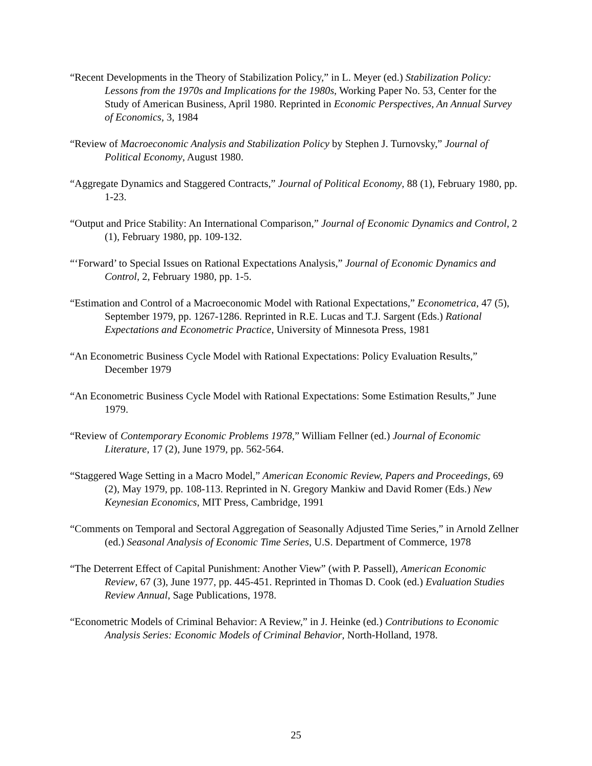“Recent Developments in the Theory of Stabilization Policy,” in L. Meyer (ed.) Stabilization Policy: Lessons from the 1970s and Implications for the 1980s, Working Paper No. 53, Center for the Study of American Business, April 1980. Reprinted in Economic Perspectives, An Annual Survey of Economics, 3, 1984
“Review of Macroeconomic Analysis and Stabilization Policy by Stephen J. Turnovsky,” Journal of Political Economy, August 1980.
“Aggregate Dynamics and Staggered Contracts,” Journal of Political Economy, 88 (1), February 1980, pp. 1-23.
“Output and Price Stability: An International Comparison,” Journal of Economic Dynamics and Control, 2 (1), February 1980, pp. 109-132.
“‘Forward’ to Special Issues on Rational Expectations Analysis,” Journal of Economic Dynamics and Control, 2, February 1980, pp. 1-5.
“Estimation and Control of a Macroeconomic Model with Rational Expectations,” Econometrica, 47 (5), September 1979, pp. 1267-1286. Reprinted in R.E. Lucas and T.J. Sargent (Eds.) Rational Expectations and Econometric Practice, University of Minnesota Press, 1981
“An Econometric Business Cycle Model with Rational Expectations: Policy Evaluation Results,” December 1979
“An Econometric Business Cycle Model with Rational Expectations: Some Estimation Results,” June 1979.
“Review of Contemporary Economic Problems 1978,” William Fellner (ed.) Journal of Economic Literature, 17 (2), June 1979, pp. 562-564.
“Staggered Wage Setting in a Macro Model,” American Economic Review, Papers and Proceedings, 69 (2), May 1979, pp. 108-113. Reprinted in N. Gregory Mankiw and David Romer (Eds.) New Keynesian Economics, MIT Press, Cambridge, 1991
“Comments on Temporal and Sectoral Aggregation of Seasonally Adjusted Time Series,” in Arnold Zellner (ed.) Seasonal Analysis of Economic Time Series, U.S. Department of Commerce, 1978
“The Deterrent Effect of Capital Punishment: Another View” (with P. Passell), American Economic Review, 67 (3), June 1977, pp. 445-451. Reprinted in Thomas D. Cook (ed.) Evaluation Studies Review Annual, Sage Publications, 1978.
“Econometric Models of Criminal Behavior: A Review,” in J. Heinke (ed.) Contributions to Economic Analysis Series: Economic Models of Criminal Behavior, North-Holland, 1978.
25